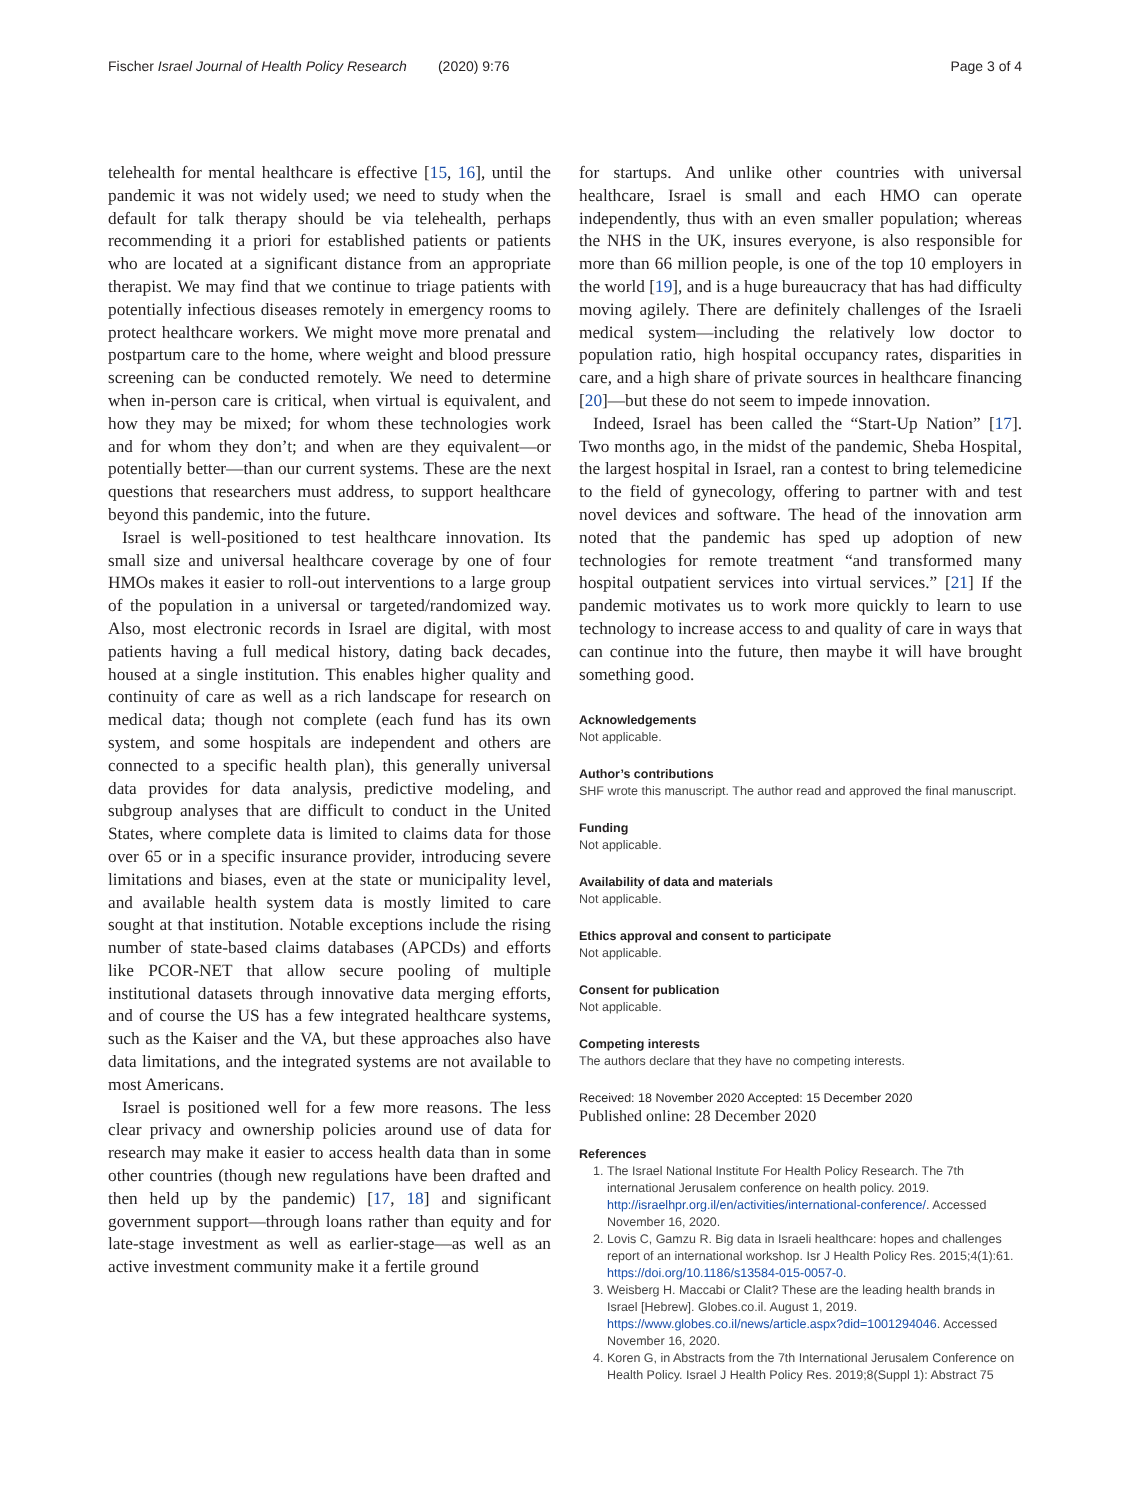Fischer Israel Journal of Health Policy Research (2020) 9:76 Page 3 of 4
telehealth for mental healthcare is effective [15, 16], until the pandemic it was not widely used; we need to study when the default for talk therapy should be via telehealth, perhaps recommending it a priori for established patients or patients who are located at a significant distance from an appropriate therapist. We may find that we continue to triage patients with potentially infectious diseases remotely in emergency rooms to protect healthcare workers. We might move more prenatal and postpartum care to the home, where weight and blood pressure screening can be conducted remotely. We need to determine when in-person care is critical, when virtual is equivalent, and how they may be mixed; for whom these technologies work and for whom they don’t; and when are they equivalent—or potentially better—than our current systems. These are the next questions that researchers must address, to support healthcare beyond this pandemic, into the future.
Israel is well-positioned to test healthcare innovation. Its small size and universal healthcare coverage by one of four HMOs makes it easier to roll-out interventions to a large group of the population in a universal or targeted/randomized way. Also, most electronic records in Israel are digital, with most patients having a full medical history, dating back decades, housed at a single institution. This enables higher quality and continuity of care as well as a rich landscape for research on medical data; though not complete (each fund has its own system, and some hospitals are independent and others are connected to a specific health plan), this generally universal data provides for data analysis, predictive modeling, and subgroup analyses that are difficult to conduct in the United States, where complete data is limited to claims data for those over 65 or in a specific insurance provider, introducing severe limitations and biases, even at the state or municipality level, and available health system data is mostly limited to care sought at that institution. Notable exceptions include the rising number of state-based claims databases (APCDs) and efforts like PCOR-NET that allow secure pooling of multiple institutional datasets through innovative data merging efforts, and of course the US has a few integrated healthcare systems, such as the Kaiser and the VA, but these approaches also have data limitations, and the integrated systems are not available to most Americans.
Israel is positioned well for a few more reasons. The less clear privacy and ownership policies around use of data for research may make it easier to access health data than in some other countries (though new regulations have been drafted and then held up by the pandemic) [17, 18] and significant government support—through loans rather than equity and for late-stage investment as well as earlier-stage—as well as an active investment community make it a fertile ground
for startups. And unlike other countries with universal healthcare, Israel is small and each HMO can operate independently, thus with an even smaller population; whereas the NHS in the UK, insures everyone, is also responsible for more than 66 million people, is one of the top 10 employers in the world [19], and is a huge bureaucracy that has had difficulty moving agilely. There are definitely challenges of the Israeli medical system—including the relatively low doctor to population ratio, high hospital occupancy rates, disparities in care, and a high share of private sources in healthcare financing [20]—but these do not seem to impede innovation.
Indeed, Israel has been called the “Start-Up Nation” [17]. Two months ago, in the midst of the pandemic, Sheba Hospital, the largest hospital in Israel, ran a contest to bring telemedicine to the field of gynecology, offering to partner with and test novel devices and software. The head of the innovation arm noted that the pandemic has sped up adoption of new technologies for remote treatment “and transformed many hospital outpatient services into virtual services.” [21] If the pandemic motivates us to work more quickly to learn to use technology to increase access to and quality of care in ways that can continue into the future, then maybe it will have brought something good.
Acknowledgements
Not applicable.
Author’s contributions
SHF wrote this manuscript. The author read and approved the final manuscript.
Funding
Not applicable.
Availability of data and materials
Not applicable.
Ethics approval and consent to participate
Not applicable.
Consent for publication
Not applicable.
Competing interests
The authors declare that they have no competing interests.
Received: 18 November 2020 Accepted: 15 December 2020
Published online: 28 December 2020
References
1. The Israel National Institute For Health Policy Research. The 7th international Jerusalem conference on health policy. 2019. http://israelhpr.org.il/en/activities/international-conference/. Accessed November 16, 2020.
2. Lovis C, Gamzu R. Big data in Israeli healthcare: hopes and challenges report of an international workshop. Isr J Health Policy Res. 2015;4(1):61. https://doi.org/10.1186/s13584-015-0057-0.
3. Weisberg H. Maccabi or Clalit? These are the leading health brands in Israel [Hebrew]. Globes.co.il. August 1, 2019. https://www.globes.co.il/news/article.aspx?did=1001294046. Accessed November 16, 2020.
4. Koren G, in Abstracts from the 7th International Jerusalem Conference on Health Policy. Israel J Health Policy Res. 2019;8(Suppl 1): Abstract 75